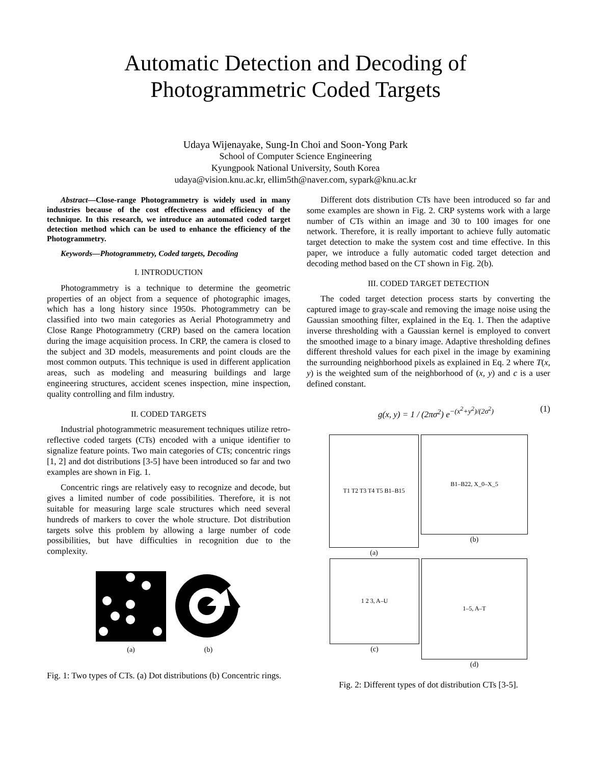Automatic Detection and Decoding of
Photogrammetric Coded Targets
Udaya Wijenayake, Sung-In Choi and Soon-Yong Park
School of Computer Science Engineering
Kyungpook National University, South Korea
udaya@vision.knu.ac.kr, ellim5th@naver.com, sypark@knu.ac.kr
Abstract—Close-range Photogrammetry is widely used in many industries because of the cost effectiveness and efficiency of the technique. In this research, we introduce an automated coded target detection method which can be used to enhance the efficiency of the Photogrammetry.
Keywords—Photogrammetry, Coded targets, Decoding
I. INTRODUCTION
Photogrammetry is a technique to determine the geometric properties of an object from a sequence of photographic images, which has a long history since 1950s. Photogrammetry can be classified into two main categories as Aerial Photogrammetry and Close Range Photogrammetry (CRP) based on the camera location during the image acquisition process. In CRP, the camera is closed to the subject and 3D models, measurements and point clouds are the most common outputs. This technique is used in different application areas, such as modeling and measuring buildings and large engineering structures, accident scenes inspection, mine inspection, quality controlling and film industry.
II. CODED TARGETS
Industrial photogrammetric measurement techniques utilize retro-reflective coded targets (CTs) encoded with a unique identifier to signalize feature points. Two main categories of CTs; concentric rings [1, 2] and dot distributions [3-5] have been introduced so far and two examples are shown in Fig. 1.
Concentric rings are relatively easy to recognize and decode, but gives a limited number of code possibilities. Therefore, it is not suitable for measuring large scale structures which need several hundreds of markers to cover the whole structure. Dot distribution targets solve this problem by allowing a large number of code possibilities, but have difficulties in recognition due to the complexity.
(a) (b)
Fig. 1: Two types of CTs. (a) Dot distributions (b) Concentric rings.
Different dots distribution CTs have been introduced so far and some examples are shown in Fig. 2. CRP systems work with a large number of CTs within an image and 30 to 100 images for one network. Therefore, it is really important to achieve fully automatic target detection to make the system cost and time effective. In this paper, we introduce a fully automatic coded target detection and decoding method based on the CT shown in Fig. 2(b).
III. CODED TARGET DETECTION
The coded target detection process starts by converting the captured image to gray-scale and removing the image noise using the Gaussian smoothing filter, explained in the Eq. 1. Then the adaptive inverse thresholding with a Gaussian kernel is employed to convert the smoothed image to a binary image. Adaptive thresholding defines different threshold values for each pixel in the image by examining the surrounding neighborhood pixels as explained in Eq. 2 where T(x, y) is the weighted sum of the neighborhood of (x, y) and c is a user defined constant.
g(x, y) = 1 / (2πσ<sup>2</sup>) e<sup>−(x<sup>2</sup>+y<sup>2</sup>)/(2σ<sup>2</sup>)</sup> (1)
T1 T2 T3 T4 T5 B1–B15
(a)
B1–B22, X_0–X_5
(b)
1 2 3, A–U
(c)
1–5, A–T
(d)
Fig. 2: Different types of dot distribution CTs [3-5].